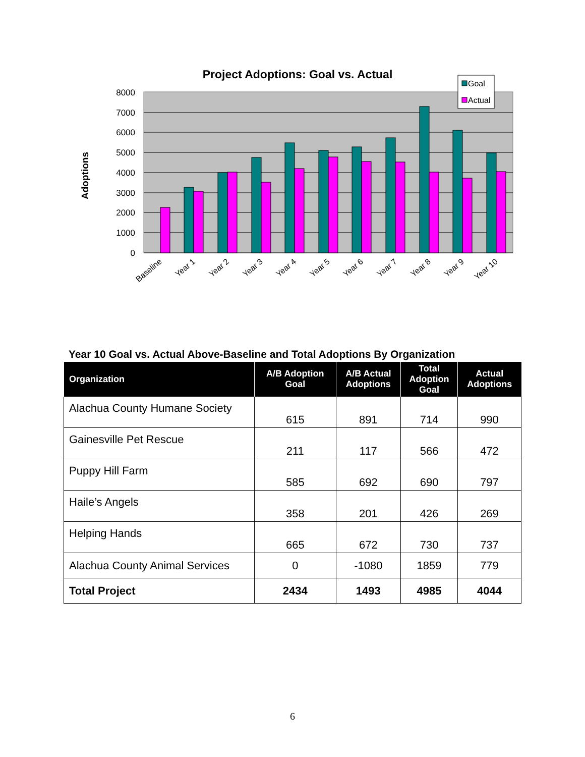Project Adoptions: Goal vs. Actual
8000
7000
6000
5000
4000
3000
2000
1000
0
Adoptions
Baseline
Year 1
Year 2
Year 3
Year 4
Year 5
Year 6
Year 7
Year 8
Year 9
Year 10
Goal
Actual
Year 10 Goal vs. Actual Above-Baseline and Total Adoptions By Organization
| Organization | A/B Adoption Goal | A/B Actual Adoptions | Total Adoption Goal | Actual Adoptions |
| --- | --- | --- | --- | --- |
| Alachua County Humane Society | 615 | 891 | 714 | 990 |
| Gainesville Pet Rescue | 211 | 117 | 566 | 472 |
| Puppy Hill Farm | 585 | 692 | 690 | 797 |
| Haile’s Angels | 358 | 201 | 426 | 269 |
| Helping Hands | 665 | 672 | 730 | 737 |
| Alachua County Animal Services | 0 | -1080 | 1859 | 779 |
| Total Project | 2434 | 1493 | 4985 | 4044 |
6